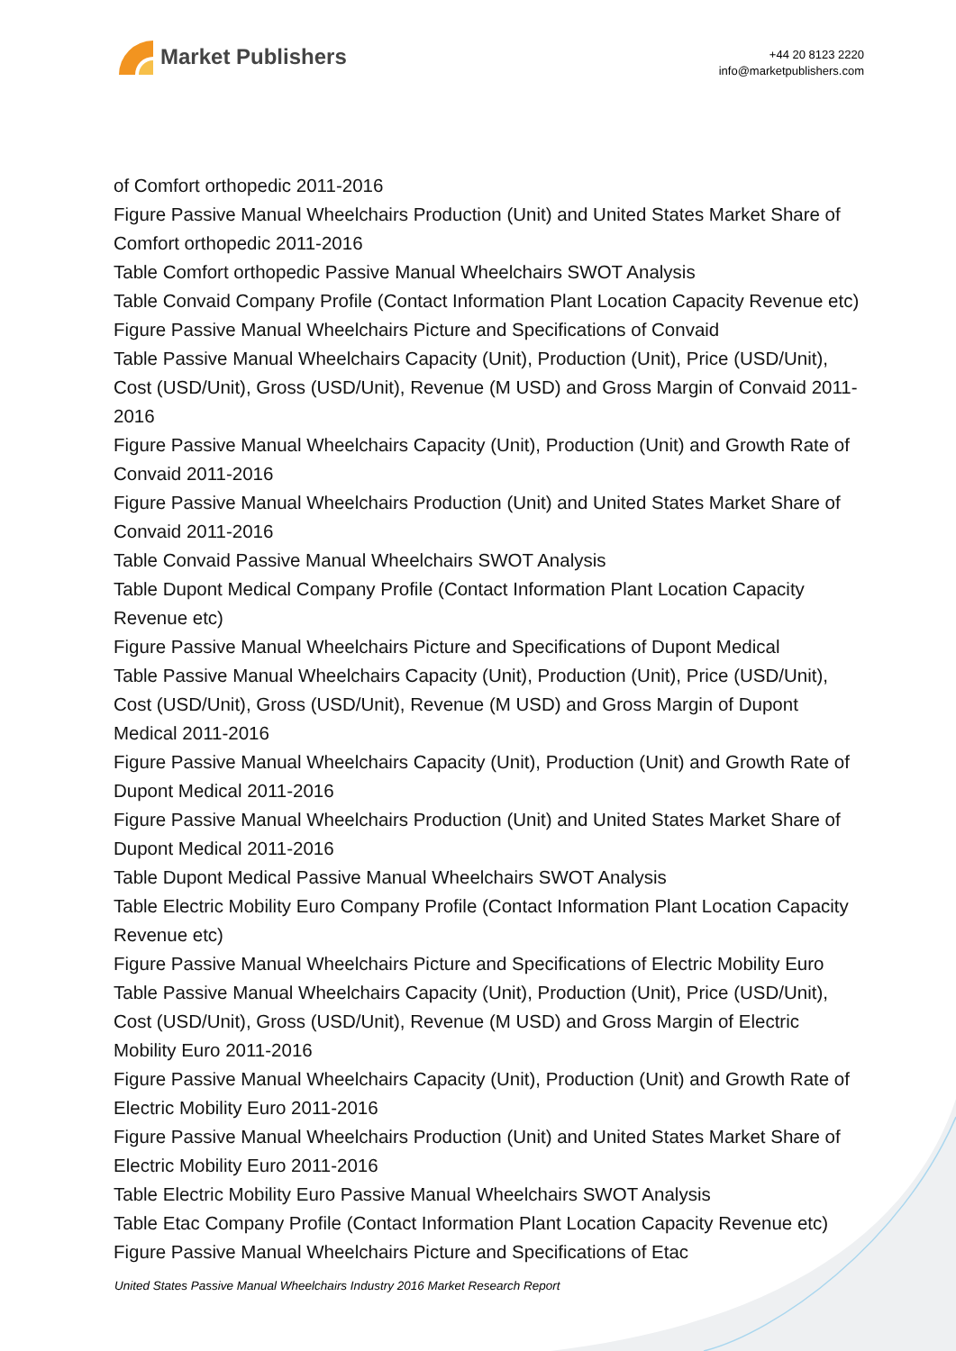Market Publishers
+44 20 8123 2220
info@marketpublishers.com
of Comfort orthopedic 2011-2016
Figure Passive Manual Wheelchairs Production (Unit) and United States Market Share of Comfort orthopedic 2011-2016
Table Comfort orthopedic Passive Manual Wheelchairs SWOT Analysis
Table Convaid Company Profile (Contact Information Plant Location Capacity Revenue etc)
Figure Passive Manual Wheelchairs Picture and Specifications of Convaid
Table Passive Manual Wheelchairs Capacity (Unit), Production (Unit), Price (USD/Unit), Cost (USD/Unit), Gross (USD/Unit), Revenue (M USD) and Gross Margin of Convaid 2011-2016
Figure Passive Manual Wheelchairs Capacity (Unit), Production (Unit) and Growth Rate of Convaid 2011-2016
Figure Passive Manual Wheelchairs Production (Unit) and United States Market Share of Convaid 2011-2016
Table Convaid Passive Manual Wheelchairs SWOT Analysis
Table Dupont Medical Company Profile (Contact Information Plant Location Capacity Revenue etc)
Figure Passive Manual Wheelchairs Picture and Specifications of Dupont Medical
Table Passive Manual Wheelchairs Capacity (Unit), Production (Unit), Price (USD/Unit), Cost (USD/Unit), Gross (USD/Unit), Revenue (M USD) and Gross Margin of Dupont Medical 2011-2016
Figure Passive Manual Wheelchairs Capacity (Unit), Production (Unit) and Growth Rate of Dupont Medical 2011-2016
Figure Passive Manual Wheelchairs Production (Unit) and United States Market Share of Dupont Medical 2011-2016
Table Dupont Medical Passive Manual Wheelchairs SWOT Analysis
Table Electric Mobility Euro Company Profile (Contact Information Plant Location Capacity Revenue etc)
Figure Passive Manual Wheelchairs Picture and Specifications of Electric Mobility Euro
Table Passive Manual Wheelchairs Capacity (Unit), Production (Unit), Price (USD/Unit), Cost (USD/Unit), Gross (USD/Unit), Revenue (M USD) and Gross Margin of Electric Mobility Euro 2011-2016
Figure Passive Manual Wheelchairs Capacity (Unit), Production (Unit) and Growth Rate of Electric Mobility Euro 2011-2016
Figure Passive Manual Wheelchairs Production (Unit) and United States Market Share of Electric Mobility Euro 2011-2016
Table Electric Mobility Euro Passive Manual Wheelchairs SWOT Analysis
Table Etac Company Profile (Contact Information Plant Location Capacity Revenue etc)
Figure Passive Manual Wheelchairs Picture and Specifications of Etac
United States Passive Manual Wheelchairs Industry 2016 Market Research Report